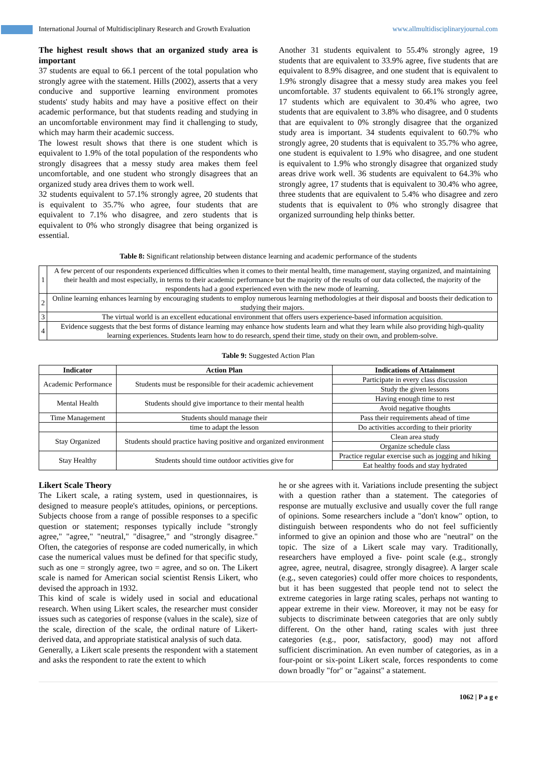International Journal of Multidisciplinary Research and Growth Evaluation www.allmultidisciplinaryjournal.com
The highest result shows that an organized study area is important
37 students are equal to 66.1 percent of the total population who strongly agree with the statement. Hills (2002), asserts that a very conducive and supportive learning environment promotes students' study habits and may have a positive effect on their academic performance, but that students reading and studying in an uncomfortable environment may find it challenging to study, which may harm their academic success.
The lowest result shows that there is one student which is equivalent to 1.9% of the total population of the respondents who strongly disagrees that a messy study area makes them feel uncomfortable, and one student who strongly disagrees that an organized study area drives them to work well.
32 students equivalent to 57.1% strongly agree, 20 students that is equivalent to 35.7% who agree, four students that are equivalent to 7.1% who disagree, and zero students that is equivalent to 0% who strongly disagree that being organized is essential.
Another 31 students equivalent to 55.4% strongly agree, 19 students that are equivalent to 33.9% agree, five students that are equivalent to 8.9% disagree, and one student that is equivalent to 1.9% strongly disagree that a messy study area makes you feel uncomfortable. 37 students equivalent to 66.1% strongly agree, 17 students which are equivalent to 30.4% who agree, two students that are equivalent to 3.8% who disagree, and 0 students that are equivalent to 0% strongly disagree that the organized study area is important. 34 students equivalent to 60.7% who strongly agree, 20 students that is equivalent to 35.7% who agree, one student is equivalent to 1.9% who disagree, and one student is equivalent to 1.9% who strongly disagree that organized study areas drive work well. 36 students are equivalent to 64.3% who strongly agree, 17 students that is equivalent to 30.4% who agree, three students that are equivalent to 5.4% who disagree and zero students that is equivalent to 0% who strongly disagree that organized surrounding help thinks better.
Table 8: Significant relationship between distance learning and academic performance of the students
| 1 | A few percent of our respondents experienced difficulties when it comes to their mental health, time management, staying organized, and maintaining their health and most especially, in terms to their academic performance but the majority of the results of our data collected, the majority of the respondents had a good experienced even with the new mode of learning. |
| 2 | Online learning enhances learning by encouraging students to employ numerous learning methodologies at their disposal and boosts their dedication to studying their majors. |
| 3 | The virtual world is an excellent educational environment that offers users experience-based information acquisition. |
| 4 | Evidence suggests that the best forms of distance learning may enhance how students learn and what they learn while also providing high-quality learning experiences. Students learn how to do research, spend their time, study on their own, and problem-solve. |
Table 9: Suggested Action Plan
| Indicator | Action Plan | Indications of Attainment |
| --- | --- | --- |
| Academic Performance | Students must be responsible for their academic achievement | Participate in every class discussion |
| | | Study the given lessons |
| Mental Health | Students should give importance to their mental health | Having enough time to rest |
| | | Avoid negative thoughts |
| Time Management | Students should manage their | Pass their requirements ahead of time |
| | time to adapt the lesson | Do activities according to their priority |
| Stay Organized | Students should practice having positive and organized environment | Clean area study |
| | | Organize schedule class |
| Stay Healthy | Students should time outdoor activities give for | Practice regular exercise such as jogging and hiking |
| | | Eat healthy foods and stay hydrated |
Likert Scale Theory
The Likert scale, a rating system, used in questionnaires, is designed to measure people's attitudes, opinions, or perceptions. Subjects choose from a range of possible responses to a specific question or statement; responses typically include "strongly agree," "agree," "neutral," "disagree," and "strongly disagree." Often, the categories of response are coded numerically, in which case the numerical values must be defined for that specific study, such as one = strongly agree, two = agree, and so on. The Likert scale is named for American social scientist Rensis Likert, who devised the approach in 1932.
This kind of scale is widely used in social and educational research. When using Likert scales, the researcher must consider issues such as categories of response (values in the scale), size of the scale, direction of the scale, the ordinal nature of Likert-derived data, and appropriate statistical analysis of such data.
Generally, a Likert scale presents the respondent with a statement and asks the respondent to rate the extent to which
he or she agrees with it. Variations include presenting the subject with a question rather than a statement. The categories of response are mutually exclusive and usually cover the full range of opinions. Some researchers include a "don't know" option, to distinguish between respondents who do not feel sufficiently informed to give an opinion and those who are "neutral" on the topic. The size of a Likert scale may vary. Traditionally, researchers have employed a five- point scale (e.g., strongly agree, agree, neutral, disagree, strongly disagree). A larger scale (e.g., seven categories) could offer more choices to respondents, but it has been suggested that people tend not to select the extreme categories in large rating scales, perhaps not wanting to appear extreme in their view. Moreover, it may not be easy for subjects to discriminate between categories that are only subtly different. On the other hand, rating scales with just three categories (e.g., poor, satisfactory, good) may not afford sufficient discrimination. An even number of categories, as in a four-point or six-point Likert scale, forces respondents to come down broadly "for" or "against" a statement.
1062 | P a g e